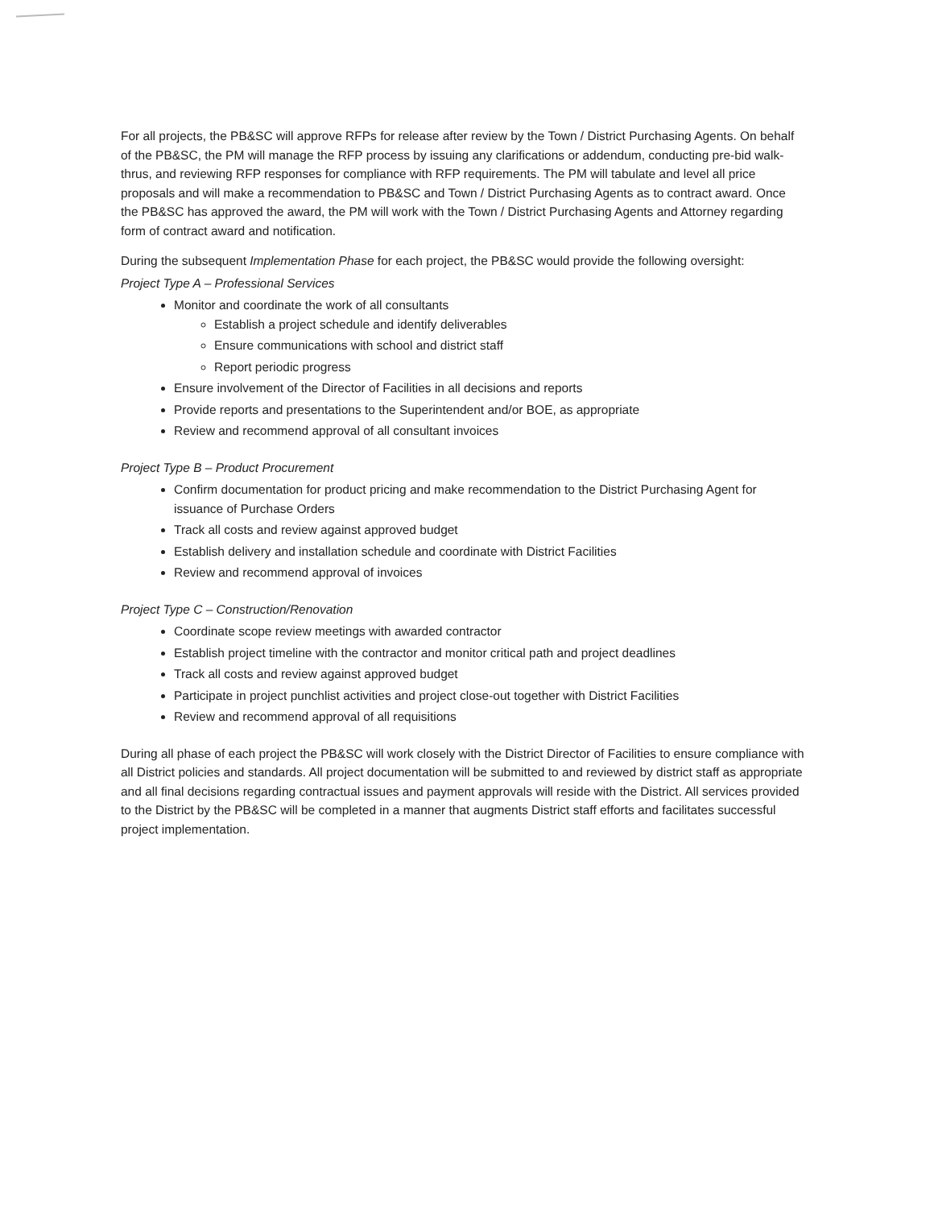For all projects, the PB&SC will approve RFPs for release after review by the Town / District Purchasing Agents. On behalf of the PB&SC, the PM will manage the RFP process by issuing any clarifications or addendum, conducting pre-bid walk-thrus, and reviewing RFP responses for compliance with RFP requirements. The PM will tabulate and level all price proposals and will make a recommendation to PB&SC and Town / District Purchasing Agents as to contract award. Once the PB&SC has approved the award, the PM will work with the Town / District Purchasing Agents and Attorney regarding form of contract award and notification.
During the subsequent Implementation Phase for each project, the PB&SC would provide the following oversight:
Project Type A – Professional Services
Monitor and coordinate the work of all consultants
Establish a project schedule and identify deliverables
Ensure communications with school and district staff
Report periodic progress
Ensure involvement of the Director of Facilities in all decisions and reports
Provide reports and presentations to the Superintendent and/or BOE, as appropriate
Review and recommend approval of all consultant invoices
Project Type B – Product Procurement
Confirm documentation for product pricing and make recommendation to the District Purchasing Agent for issuance of Purchase Orders
Track all costs and review against approved budget
Establish delivery and installation schedule and coordinate with District Facilities
Review and recommend approval of invoices
Project Type C – Construction/Renovation
Coordinate scope review meetings with awarded contractor
Establish project timeline with the contractor and monitor critical path and project deadlines
Track all costs and review against approved budget
Participate in project punchlist activities and project close-out together with District Facilities
Review and recommend approval of all requisitions
During all phase of each project the PB&SC will work closely with the District Director of Facilities to ensure compliance with all District policies and standards. All project documentation will be submitted to and reviewed by district staff as appropriate and all final decisions regarding contractual issues and payment approvals will reside with the District. All services provided to the District by the PB&SC will be completed in a manner that augments District staff efforts and facilitates successful project implementation.